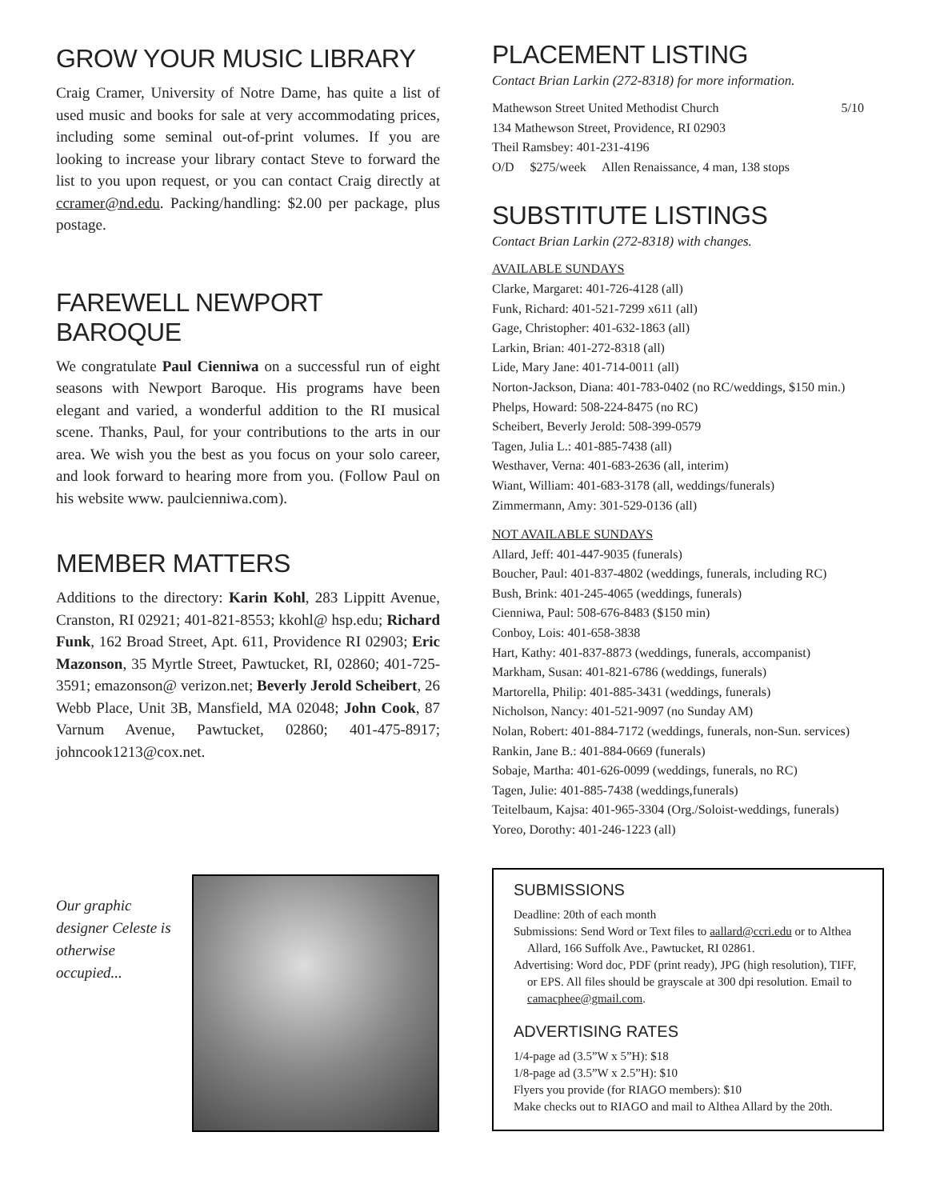GROW YOUR MUSIC LIBRARY
Craig Cramer, University of Notre Dame, has quite a list of used music and books for sale at very accommodating prices, including some seminal out-of-print volumes. If you are looking to increase your library contact Steve to forward the list to you upon request, or you can contact Craig directly at ccramer@nd.edu. Packing/handling: $2.00 per package, plus postage.
FAREWELL NEWPORT BAROQUE
We congratulate Paul Cienniwa on a successful run of eight seasons with Newport Baroque. His programs have been elegant and varied, a wonderful addition to the RI musical scene. Thanks, Paul, for your contributions to the arts in our area. We wish you the best as you focus on your solo career, and look forward to hearing more from you. (Follow Paul on his website www. paulcienniwa.com).
MEMBER MATTERS
Additions to the directory: Karin Kohl, 283 Lippitt Avenue, Cranston, RI 02921; 401-821-8553; kkohl@ hsp.edu; Richard Funk, 162 Broad Street, Apt. 611, Providence RI 02903; Eric Mazonson, 35 Myrtle Street, Pawtucket, RI, 02860; 401-725-3591; emazonson@ verizon.net; Beverly Jerold Scheibert, 26 Webb Place, Unit 3B, Mansfield, MA 02048; John Cook, 87 Varnum Avenue, Pawtucket, 02860; 401-475-8917; johncook1213@cox.net.
Our graphic designer Celeste is otherwise occupied...
PLACEMENT LISTING
Contact Brian Larkin (272-8318) for more information.
Mathewson Street United Methodist Church 5/10
134 Mathewson Street, Providence, RI 02903
Theil Ramsbey: 401-231-4196
O/D $275/week Allen Renaissance, 4 man, 138 stops
SUBSTITUTE LISTINGS
Contact Brian Larkin (272-8318) with changes.
AVAILABLE SUNDAYS
Clarke, Margaret: 401-726-4128 (all)
Funk, Richard: 401-521-7299 x611 (all)
Gage, Christopher: 401-632-1863 (all)
Larkin, Brian: 401-272-8318 (all)
Lide, Mary Jane: 401-714-0011 (all)
Norton-Jackson, Diana: 401-783-0402 (no RC/weddings, $150 min.)
Phelps, Howard: 508-224-8475 (no RC)
Scheibert, Beverly Jerold: 508-399-0579
Tagen, Julia L.: 401-885-7438 (all)
Westhaver, Verna: 401-683-2636 (all, interim)
Wiant, William: 401-683-3178 (all, weddings/funerals)
Zimmermann, Amy: 301-529-0136 (all)
NOT AVAILABLE SUNDAYS
Allard, Jeff: 401-447-9035 (funerals)
Boucher, Paul: 401-837-4802 (weddings, funerals, including RC)
Bush, Brink: 401-245-4065 (weddings, funerals)
Cienniwa, Paul: 508-676-8483 ($150 min)
Conboy, Lois: 401-658-3838
Hart, Kathy: 401-837-8873 (weddings, funerals, accompanist)
Markham, Susan: 401-821-6786 (weddings, funerals)
Martorella, Philip: 401-885-3431 (weddings, funerals)
Nicholson, Nancy: 401-521-9097 (no Sunday AM)
Nolan, Robert: 401-884-7172 (weddings, funerals, non-Sun. services)
Rankin, Jane B.: 401-884-0669 (funerals)
Sobaje, Martha: 401-626-0099 (weddings, funerals, no RC)
Tagen, Julie: 401-885-7438 (weddings,funerals)
Teitelbaum, Kajsa: 401-965-3304 (Org./Soloist-weddings, funerals)
Yoreo, Dorothy: 401-246-1223 (all)
SUBMISSIONS
Deadline: 20th of each month
Submissions: Send Word or Text files to aallard@ccri.edu or to Althea Allard, 166 Suffolk Ave., Pawtucket, RI 02861.
Advertising: Word doc, PDF (print ready), JPG (high resolution), TIFF, or EPS. All files should be grayscale at 300 dpi resolution. Email to camacphee@gmail.com.
ADVERTISING RATES
1/4-page ad (3.5”W x 5”H): $18
1/8-page ad (3.5”W x 2.5”H): $10
Flyers you provide (for RIAGO members): $10
Make checks out to RIAGO and mail to Althea Allard by the 20th.